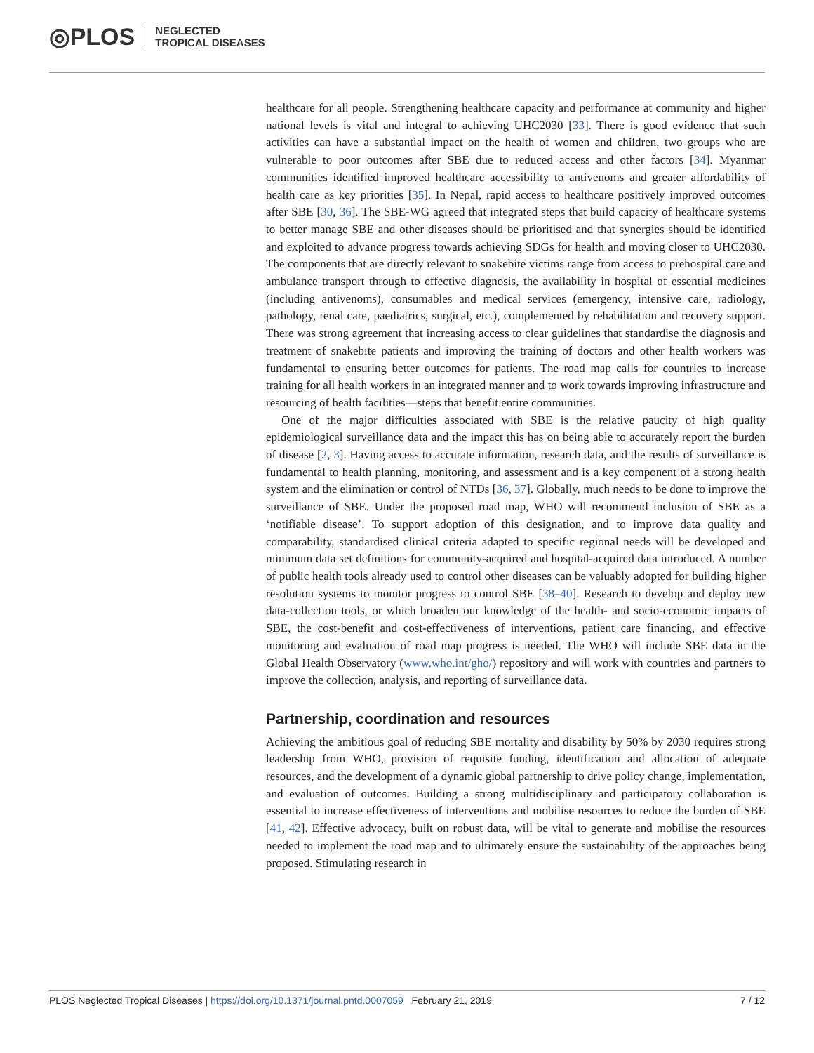◎PLOS NEGLECTED
TROPICAL DISEASES
healthcare for all people. Strengthening healthcare capacity and performance at community and higher national levels is vital and integral to achieving UHC2030 [33]. There is good evidence that such activities can have a substantial impact on the health of women and children, two groups who are vulnerable to poor outcomes after SBE due to reduced access and other factors [34]. Myanmar communities identified improved healthcare accessibility to antivenoms and greater affordability of health care as key priorities [35]. In Nepal, rapid access to healthcare positively improved outcomes after SBE [30, 36]. The SBE-WG agreed that integrated steps that build capacity of healthcare systems to better manage SBE and other diseases should be prioritised and that synergies should be identified and exploited to advance progress towards achieving SDGs for health and moving closer to UHC2030. The components that are directly relevant to snakebite victims range from access to prehospital care and ambulance transport through to effective diagnosis, the availability in hospital of essential medicines (including antivenoms), consumables and medical services (emergency, intensive care, radiology, pathology, renal care, paediatrics, surgical, etc.), complemented by rehabilitation and recovery support. There was strong agreement that increasing access to clear guidelines that standardise the diagnosis and treatment of snakebite patients and improving the training of doctors and other health workers was fundamental to ensuring better outcomes for patients. The road map calls for countries to increase training for all health workers in an integrated manner and to work towards improving infrastructure and resourcing of health facilities—steps that benefit entire communities.
One of the major difficulties associated with SBE is the relative paucity of high quality epidemiological surveillance data and the impact this has on being able to accurately report the burden of disease [2, 3]. Having access to accurate information, research data, and the results of surveillance is fundamental to health planning, monitoring, and assessment and is a key component of a strong health system and the elimination or control of NTDs [36, 37]. Globally, much needs to be done to improve the surveillance of SBE. Under the proposed road map, WHO will recommend inclusion of SBE as a ‘notifiable disease’. To support adoption of this designation, and to improve data quality and comparability, standardised clinical criteria adapted to specific regional needs will be developed and minimum data set definitions for community-acquired and hospital-acquired data introduced. A number of public health tools already used to control other diseases can be valuably adopted for building higher resolution systems to monitor progress to control SBE [38–40]. Research to develop and deploy new data-collection tools, or which broaden our knowledge of the health- and socio-economic impacts of SBE, the cost-benefit and cost-effectiveness of interventions, patient care financing, and effective monitoring and evaluation of road map progress is needed. The WHO will include SBE data in the Global Health Observatory (www.who.int/gho/) repository and will work with countries and partners to improve the collection, analysis, and reporting of surveillance data.
Partnership, coordination and resources
Achieving the ambitious goal of reducing SBE mortality and disability by 50% by 2030 requires strong leadership from WHO, provision of requisite funding, identification and allocation of adequate resources, and the development of a dynamic global partnership to drive policy change, implementation, and evaluation of outcomes. Building a strong multidisciplinary and participatory collaboration is essential to increase effectiveness of interventions and mobilise resources to reduce the burden of SBE [41, 42]. Effective advocacy, built on robust data, will be vital to generate and mobilise the resources needed to implement the road map and to ultimately ensure the sustainability of the approaches being proposed. Stimulating research in
PLOS Neglected Tropical Diseases | https://doi.org/10.1371/journal.pntd.0007059 February 21, 2019 7 / 12